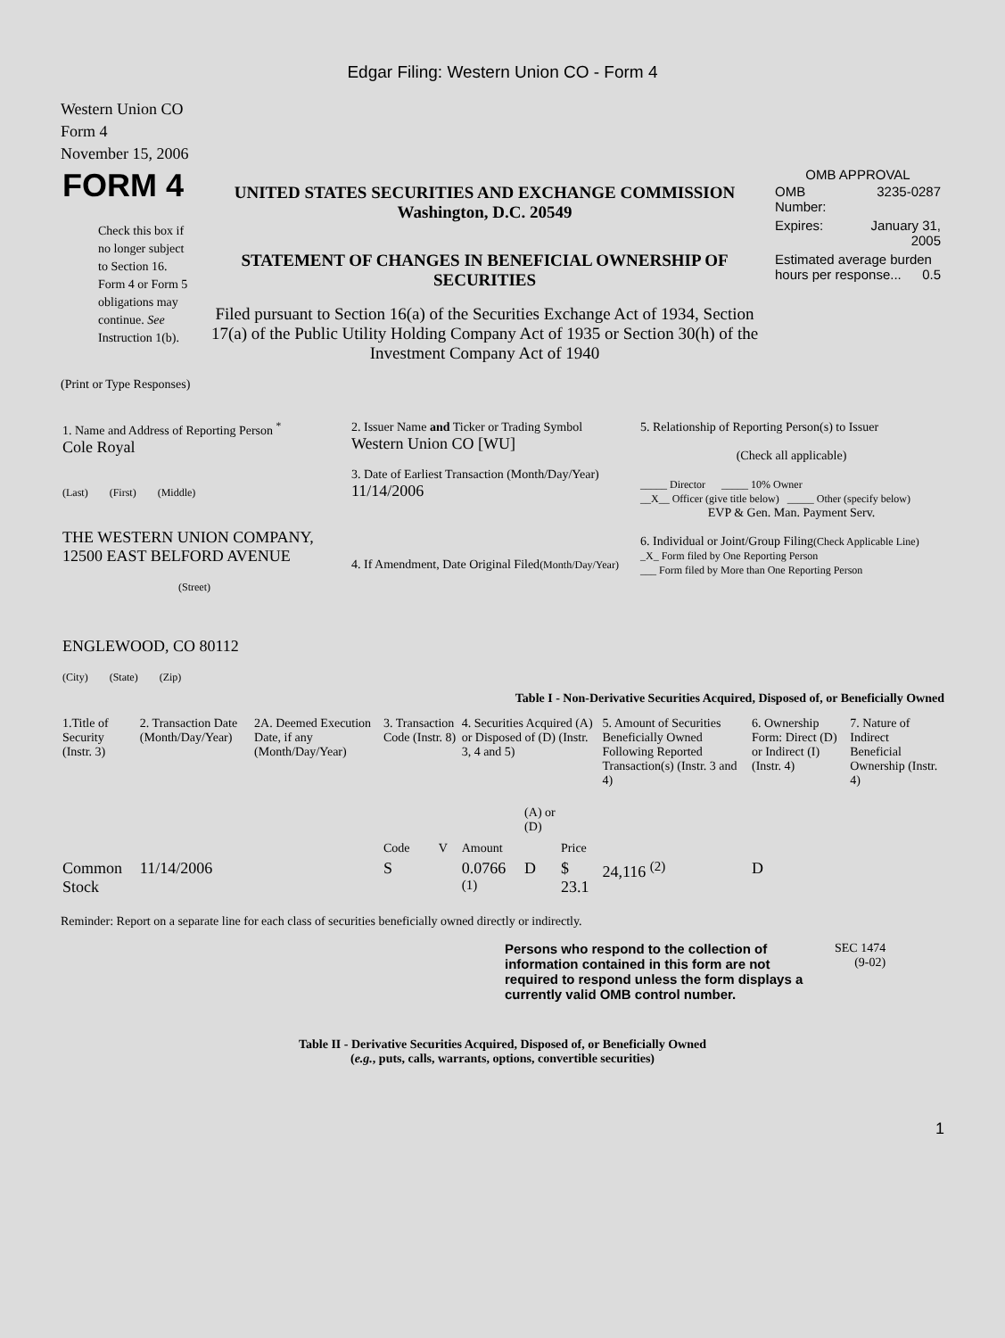Edgar Filing: Western Union CO - Form 4
Western Union CO
Form 4
November 15, 2006
| FORM 4 Check this box if no longer subject to Section 16. Form 4 or Form 5 obligations may continue. See Instruction 1(b). | UNITED STATES SECURITIES AND EXCHANGE COMMISSION Washington, D.C. 20549 STATEMENT OF CHANGES IN BENEFICIAL OWNERSHIP OF SECURITIES Filed pursuant to Section 16(a) of the Securities Exchange Act of 1934, Section 17(a) of the Public Utility Holding Company Act of 1935 or Section 30(h) of the Investment Company Act of 1940 | OMB APPROVAL / OMB Number: / 3235-0287 / / Expires: / January 31, 2005 / / Estimated average burden hours per response... 0.5 / / |
(Print or Type Responses)
| 1. Name and Address of Reporting Person <sup>*</sup> Cole Royal (Last) (First) (Middle) THE WESTERN UNION COMPANY, 12500 EAST BELFORD AVENUE (Street) ENGLEWOOD, CO 80112 (City) (State) (Zip) | 2. Issuer Name and Ticker or Trading Symbol Western Union CO [WU] 3. Date of Earliest Transaction (Month/Day/Year) 11/14/2006 4. If Amendment, Date Original Filed (Month/Day/Year) | 5. Relationship of Reporting Person(s) to Issuer (Check all applicable) _____ Director _____ 10% Owner __X__ Officer (give title below) _____ Other (specify below) EVP & Gen. Man. Payment Serv. 6. Individual or Joint/Group Filing (Check Applicable Line) _X_ Form filed by One Reporting Person ___ Form filed by More than One Reporting Person |
Table I - Non-Derivative Securities Acquired, Disposed of, or Beneficially Owned
| 1.Title of Security (Instr. 3) | 2. Transaction Date (Month/Day/Year) | 2A. Deemed Execution Date, if any (Month/Day/Year) | 3. Transaction Code (Instr. 8) | | 4. Securities Acquired (A) or Disposed of (D) (Instr. 3, 4 and 5) | | | 5. Amount of Securities Beneficially Owned Following Reported Transaction(s) (Instr. 3 and 4) | 6. Ownership Form: Direct (D) or Indirect (I) (Instr. 4) | 7. Nature of Indirect Beneficial Ownership (Instr. 4) |
| --- | --- | --- | --- | --- | --- | --- | --- | --- | --- | --- |
| | | | Code | V | Amount | (A) or (D) | Price | | | |
| Common Stock | 11/14/2006 | | S | | 0.0766 <sup>(1)</sup> | D | $ 23.1 | 24,116 <sup>(2)</sup> | D | |
Reminder: Report on a separate line for each class of securities beneficially owned directly or indirectly.
Persons who respond to the collection of information contained in this form are not required to respond unless the form displays a currently valid OMB control number.
SEC 1474
(9-02)
Table II - Derivative Securities Acquired, Disposed of, or Beneficially Owned
(e.g., puts, calls, warrants, options, convertible securities)
1